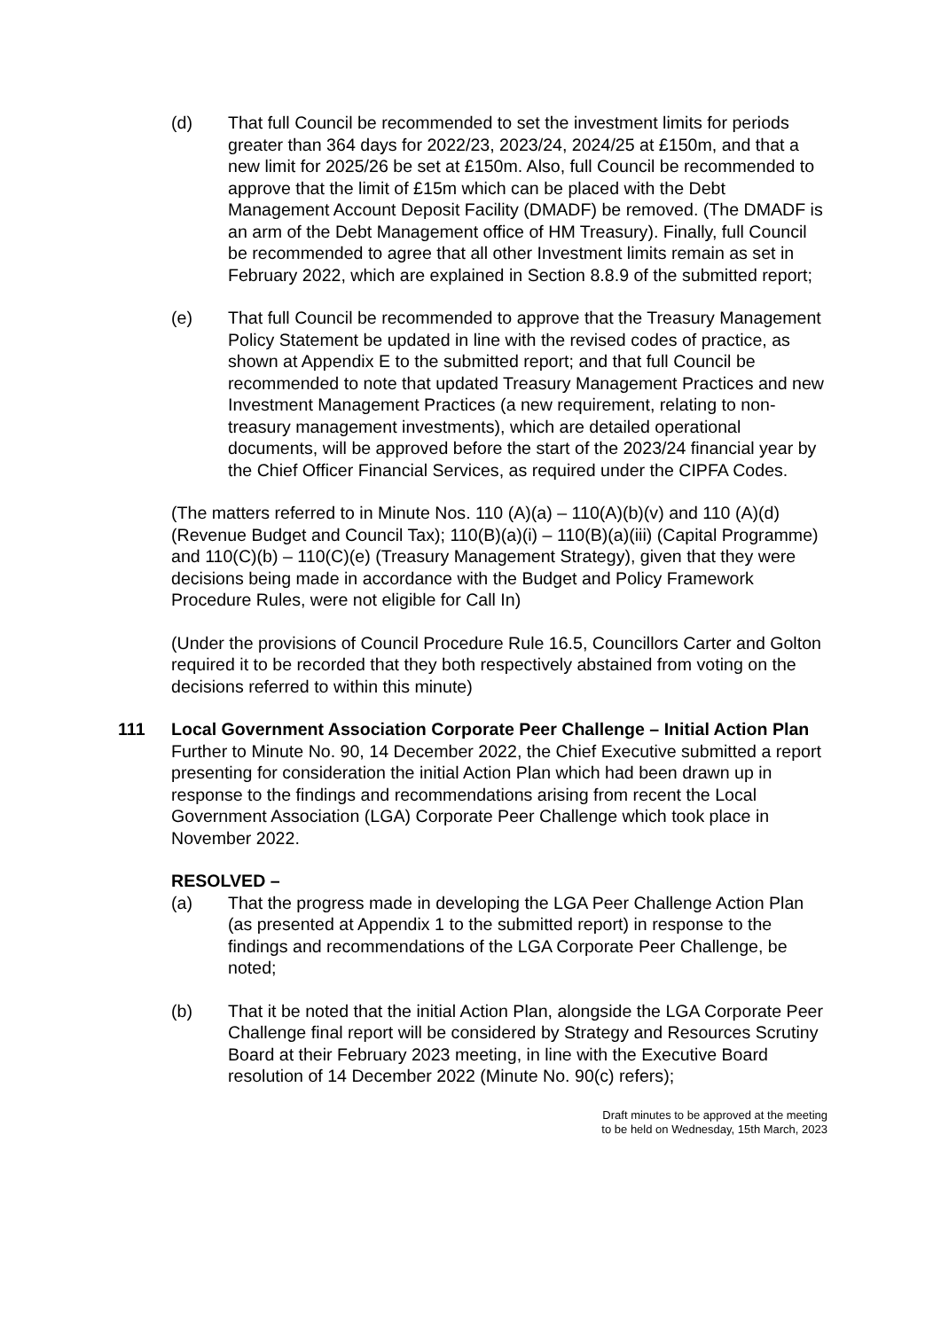(d) That full Council be recommended to set the investment limits for periods greater than 364 days for 2022/23, 2023/24, 2024/25 at £150m, and that a new limit for 2025/26 be set at £150m. Also, full Council be recommended to approve that the limit of £15m which can be placed with the Debt Management Account Deposit Facility (DMADF) be removed. (The DMADF is an arm of the Debt Management office of HM Treasury). Finally, full Council be recommended to agree that all other Investment limits remain as set in February 2022, which are explained in Section 8.8.9 of the submitted report;
(e) That full Council be recommended to approve that the Treasury Management Policy Statement be updated in line with the revised codes of practice, as shown at Appendix E to the submitted report; and that full Council be recommended to note that updated Treasury Management Practices and new Investment Management Practices (a new requirement, relating to non-treasury management investments), which are detailed operational documents, will be approved before the start of the 2023/24 financial year by the Chief Officer Financial Services, as required under the CIPFA Codes.
(The matters referred to in Minute Nos. 110 (A)(a) – 110(A)(b)(v) and 110 (A)(d) (Revenue Budget and Council Tax); 110(B)(a)(i) – 110(B)(a)(iii) (Capital Programme) and 110(C)(b) – 110(C)(e) (Treasury Management Strategy), given that they were decisions being made in accordance with the Budget and Policy Framework Procedure Rules, were not eligible for Call In)
(Under the provisions of Council Procedure Rule 16.5, Councillors Carter and Golton required it to be recorded that they both respectively abstained from voting on the decisions referred to within this minute)
111 Local Government Association Corporate Peer Challenge – Initial Action Plan
Further to Minute No. 90, 14 December 2022, the Chief Executive submitted a report presenting for consideration the initial Action Plan which had been drawn up in response to the findings and recommendations arising from recent the Local Government Association (LGA) Corporate Peer Challenge which took place in November 2022.
RESOLVED –
(a) That the progress made in developing the LGA Peer Challenge Action Plan (as presented at Appendix 1 to the submitted report) in response to the findings and recommendations of the LGA Corporate Peer Challenge, be noted;
(b) That it be noted that the initial Action Plan, alongside the LGA Corporate Peer Challenge final report will be considered by Strategy and Resources Scrutiny Board at their February 2023 meeting, in line with the Executive Board resolution of 14 December 2022 (Minute No. 90(c) refers);
Draft minutes to be approved at the meeting
to be held on Wednesday, 15th March, 2023